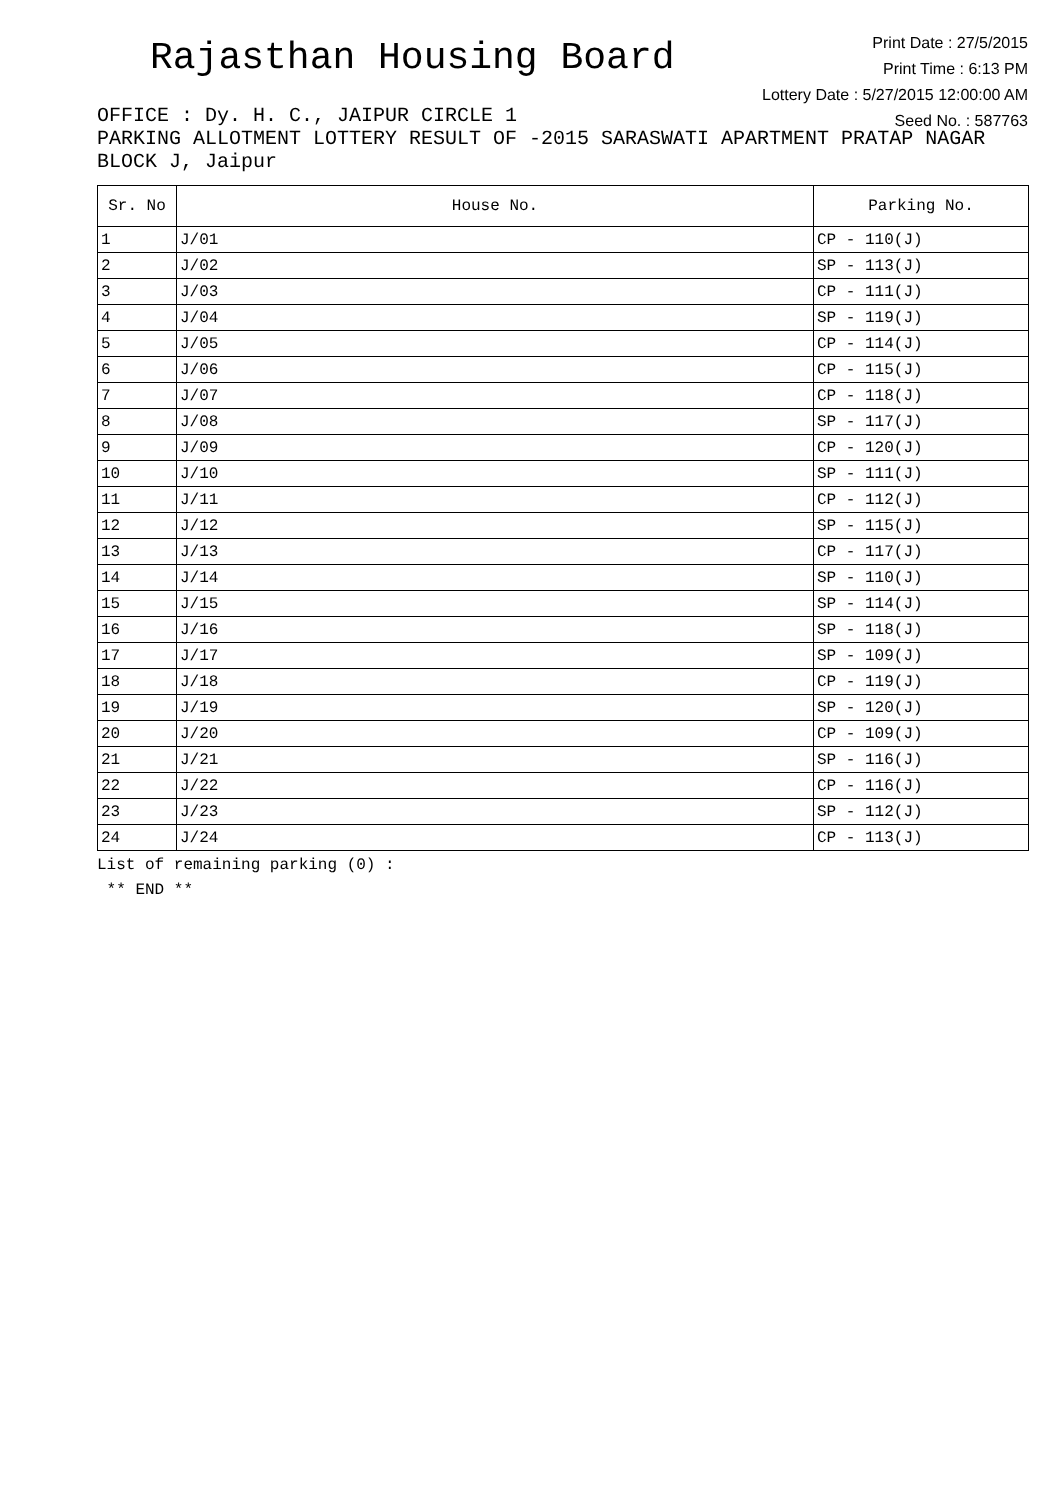Rajasthan Housing Board
Print Date : 27/5/2015
Print Time : 6:13 PM
Lottery Date : 5/27/2015 12:00:00 AM
Seed No. : 587763
OFFICE : Dy. H. C., JAIPUR CIRCLE 1
PARKING ALLOTMENT LOTTERY RESULT OF -2015 SARASWATI APARTMENT PRATAP NAGAR BLOCK J, Jaipur
| Sr. No | House No. | Parking No. |
| --- | --- | --- |
| 1 | J/01 | CP - 110(J) |
| 2 | J/02 | SP - 113(J) |
| 3 | J/03 | CP - 111(J) |
| 4 | J/04 | SP - 119(J) |
| 5 | J/05 | CP - 114(J) |
| 6 | J/06 | CP - 115(J) |
| 7 | J/07 | CP - 118(J) |
| 8 | J/08 | SP - 117(J) |
| 9 | J/09 | CP - 120(J) |
| 10 | J/10 | SP - 111(J) |
| 11 | J/11 | CP - 112(J) |
| 12 | J/12 | SP - 115(J) |
| 13 | J/13 | CP - 117(J) |
| 14 | J/14 | SP - 110(J) |
| 15 | J/15 | SP - 114(J) |
| 16 | J/16 | SP - 118(J) |
| 17 | J/17 | SP - 109(J) |
| 18 | J/18 | CP - 119(J) |
| 19 | J/19 | SP - 120(J) |
| 20 | J/20 | CP - 109(J) |
| 21 | J/21 | SP - 116(J) |
| 22 | J/22 | CP - 116(J) |
| 23 | J/23 | SP - 112(J) |
| 24 | J/24 | CP - 113(J) |
List of remaining parking (0) :
** END **